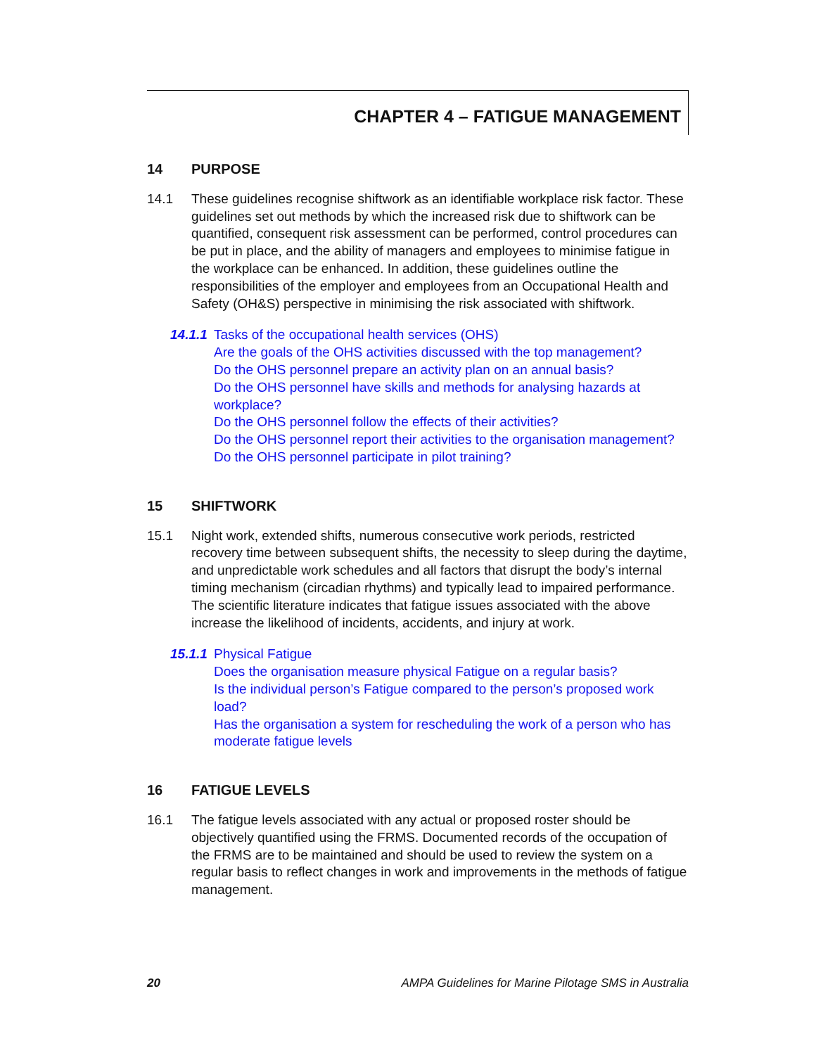CHAPTER 4 – FATIGUE MANAGEMENT
14 PURPOSE
14.1 These guidelines recognise shiftwork as an identifiable workplace risk factor. These guidelines set out methods by which the increased risk due to shiftwork can be quantified, consequent risk assessment can be performed, control procedures can be put in place, and the ability of managers and employees to minimise fatigue in the workplace can be enhanced. In addition, these guidelines outline the responsibilities of the employer and employees from an Occupational Health and Safety (OH&S) perspective in minimising the risk associated with shiftwork.
14.1.1 Tasks of the occupational health services (OHS)
Are the goals of the OHS activities discussed with the top management?
Do the OHS personnel prepare an activity plan on an annual basis?
Do the OHS personnel have skills and methods for analysing hazards at workplace?
Do the OHS personnel follow the effects of their activities?
Do the OHS personnel report their activities to the organisation management?
Do the OHS personnel participate in pilot training?
15 SHIFTWORK
15.1 Night work, extended shifts, numerous consecutive work periods, restricted recovery time between subsequent shifts, the necessity to sleep during the daytime, and unpredictable work schedules and all factors that disrupt the body’s internal timing mechanism (circadian rhythms) and typically lead to impaired performance. The scientific literature indicates that fatigue issues associated with the above increase the likelihood of incidents, accidents, and injury at work.
15.1.1 Physical Fatigue
Does the organisation measure physical Fatigue on a regular basis?
Is the individual person’s Fatigue compared to the person’s proposed work load?
Has the organisation a system for rescheduling the work of a person who has moderate fatigue levels
16 FATIGUE LEVELS
16.1 The fatigue levels associated with any actual or proposed roster should be objectively quantified using the FRMS. Documented records of the occupation of the FRMS are to be maintained and should be used to review the system on a regular basis to reflect changes in work and improvements in the methods of fatigue management.
20 AMPA Guidelines for Marine Pilotage SMS in Australia